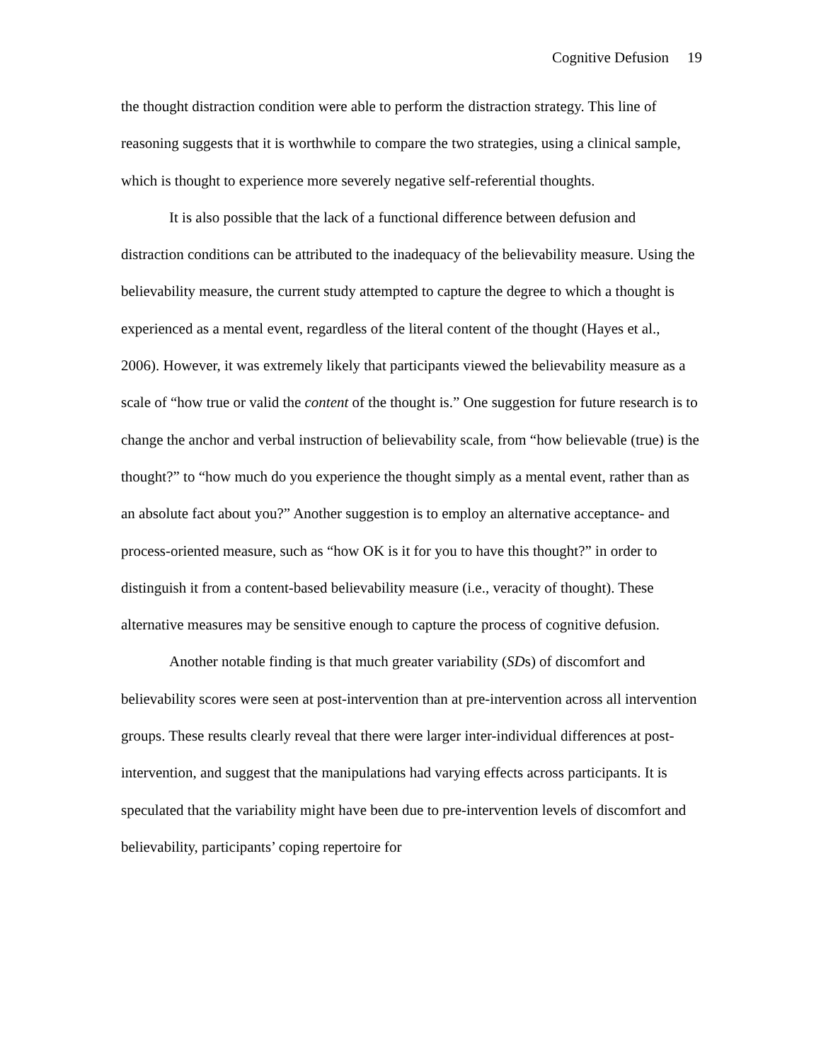Cognitive Defusion 19
the thought distraction condition were able to perform the distraction strategy. This line of reasoning suggests that it is worthwhile to compare the two strategies, using a clinical sample, which is thought to experience more severely negative self-referential thoughts.
It is also possible that the lack of a functional difference between defusion and distraction conditions can be attributed to the inadequacy of the believability measure. Using the believability measure, the current study attempted to capture the degree to which a thought is experienced as a mental event, regardless of the literal content of the thought (Hayes et al., 2006). However, it was extremely likely that participants viewed the believability measure as a scale of “how true or valid the content of the thought is.” One suggestion for future research is to change the anchor and verbal instruction of believability scale, from “how believable (true) is the thought?” to “how much do you experience the thought simply as a mental event, rather than as an absolute fact about you?” Another suggestion is to employ an alternative acceptance- and process-oriented measure, such as “how OK is it for you to have this thought?” in order to distinguish it from a content-based believability measure (i.e., veracity of thought). These alternative measures may be sensitive enough to capture the process of cognitive defusion.
Another notable finding is that much greater variability (SDs) of discomfort and believability scores were seen at post-intervention than at pre-intervention across all intervention groups. These results clearly reveal that there were larger inter-individual differences at post-intervention, and suggest that the manipulations had varying effects across participants. It is speculated that the variability might have been due to pre-intervention levels of discomfort and believability, participants’ coping repertoire for